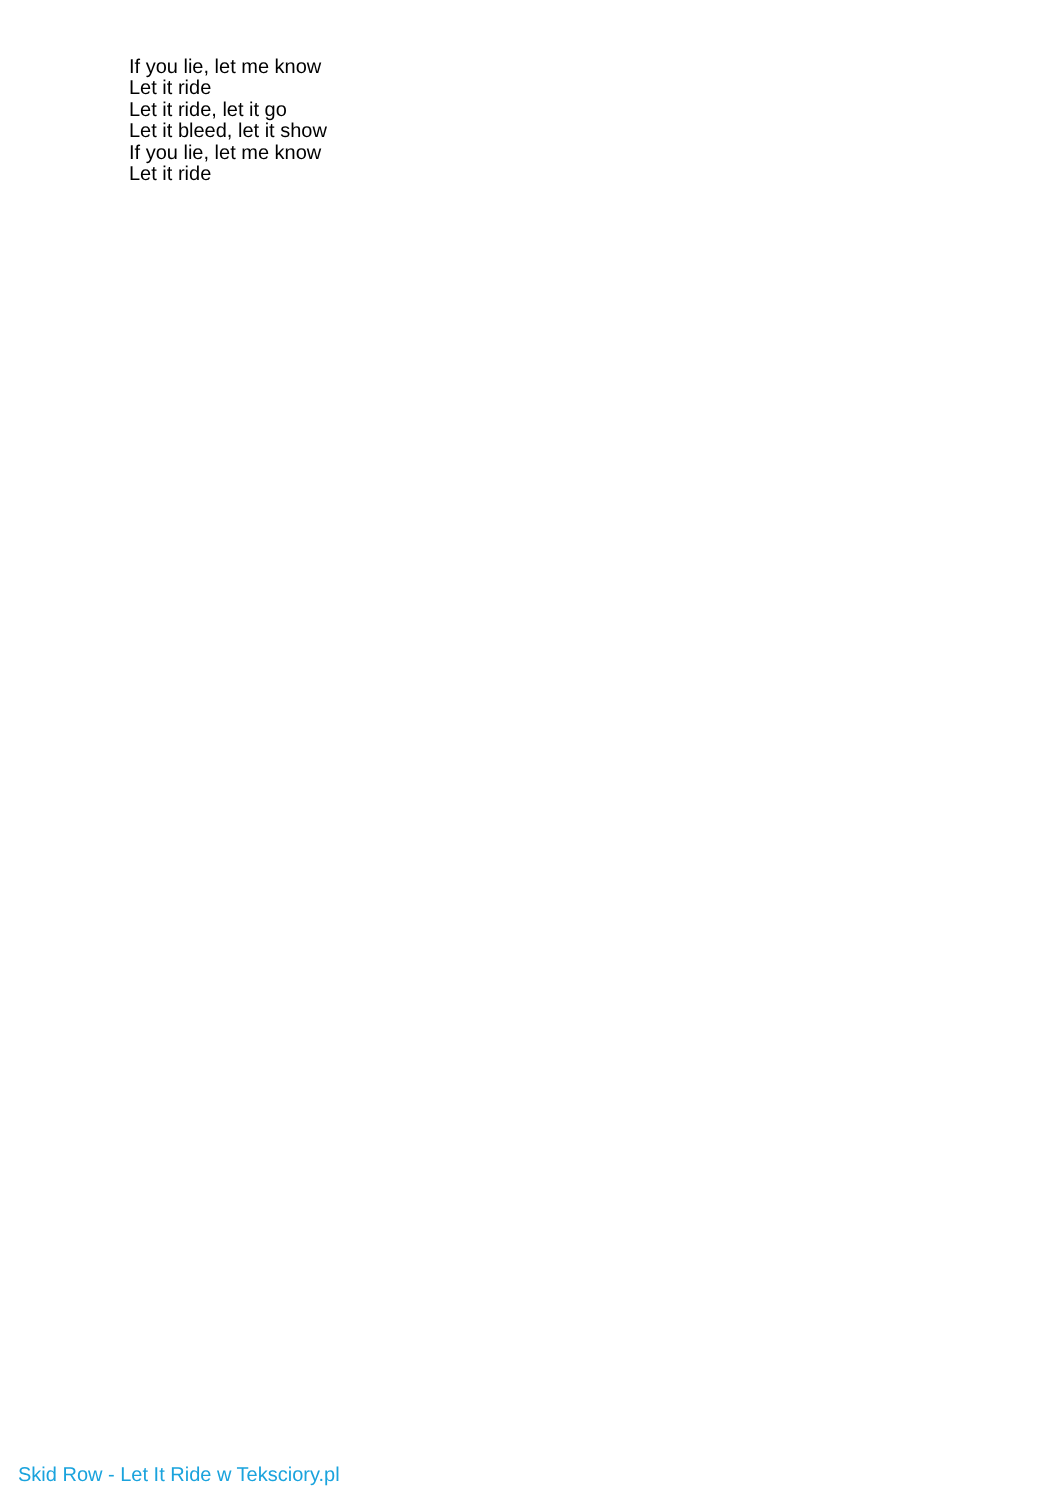If you lie, let me know
Let it ride
Let it ride, let it go
Let it bleed, let it show
If you lie, let me know
Let it ride
Skid Row - Let It Ride w Teksciory.pl